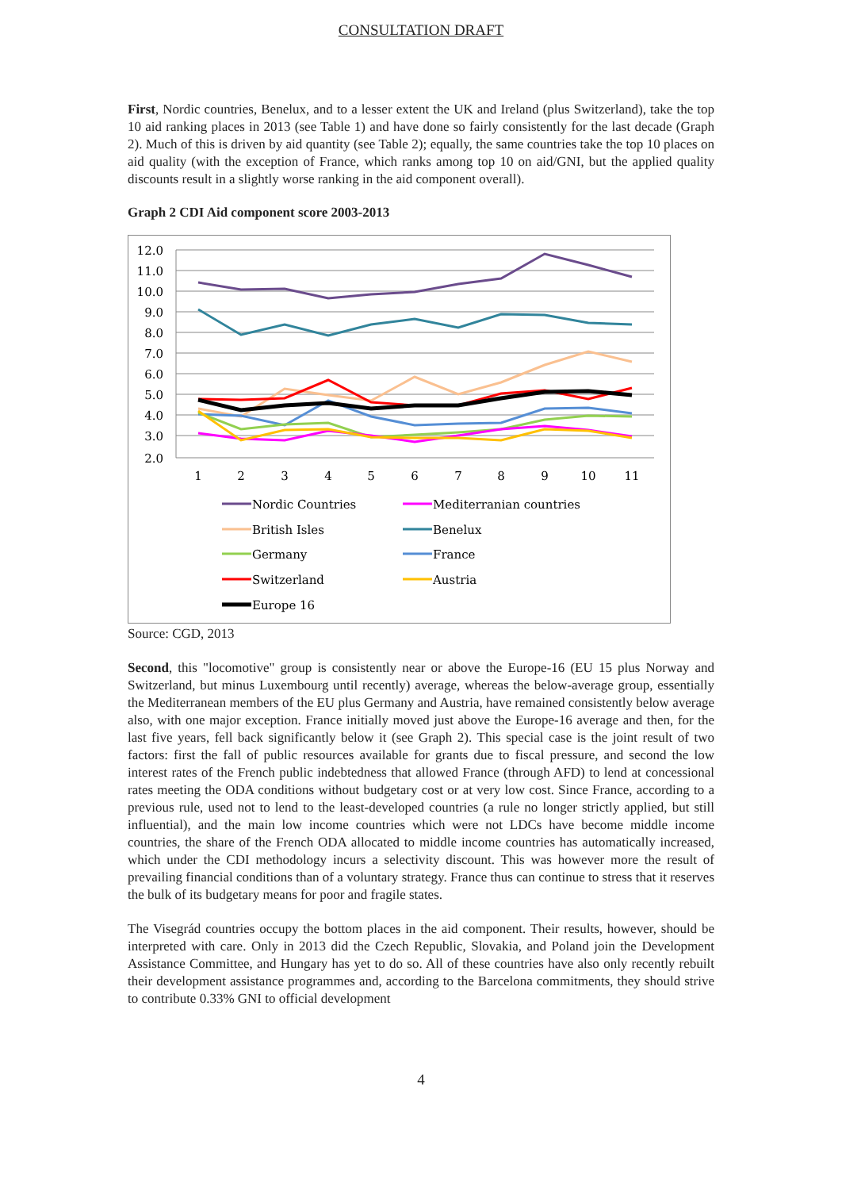CONSULTATION DRAFT
First, Nordic countries, Benelux, and to a lesser extent the UK and Ireland (plus Switzerland), take the top 10 aid ranking places in 2013 (see Table 1) and have done so fairly consistently for the last decade (Graph 2). Much of this is driven by aid quantity (see Table 2); equally, the same countries take the top 10 places on aid quality (with the exception of France, which ranks among top 10 on aid/GNI, but the applied quality discounts result in a slightly worse ranking in the aid component overall).
Graph 2 CDI Aid component score 2003-2013
12.0
11.0
10.0
9.0
8.0
7.0
6.0
5.0
4.0
3.0
2.0
1
2
3
4
5
6
7
8
9
10
11
Nordic Countries
Mediterranian countries
British Isles
Benelux
Germany
France
Switzerland
Austria
Europe 16
Source: CGD, 2013
Second, this "locomotive" group is consistently near or above the Europe-16 (EU 15 plus Norway and Switzerland, but minus Luxembourg until recently) average, whereas the below-average group, essentially the Mediterranean members of the EU plus Germany and Austria, have remained consistently below average also, with one major exception. France initially moved just above the Europe-16 average and then, for the last five years, fell back significantly below it (see Graph 2). This special case is the joint result of two factors: first the fall of public resources available for grants due to fiscal pressure, and second the low interest rates of the French public indebtedness that allowed France (through AFD) to lend at concessional rates meeting the ODA conditions without budgetary cost or at very low cost. Since France, according to a previous rule, used not to lend to the least-developed countries (a rule no longer strictly applied, but still influential), and the main low income countries which were not LDCs have become middle income countries, the share of the French ODA allocated to middle income countries has automatically increased, which under the CDI methodology incurs a selectivity discount. This was however more the result of prevailing financial conditions than of a voluntary strategy. France thus can continue to stress that it reserves the bulk of its budgetary means for poor and fragile states.
The Visegrád countries occupy the bottom places in the aid component. Their results, however, should be interpreted with care. Only in 2013 did the Czech Republic, Slovakia, and Poland join the Development Assistance Committee, and Hungary has yet to do so. All of these countries have also only recently rebuilt their development assistance programmes and, according to the Barcelona commitments, they should strive to contribute 0.33% GNI to official development
4